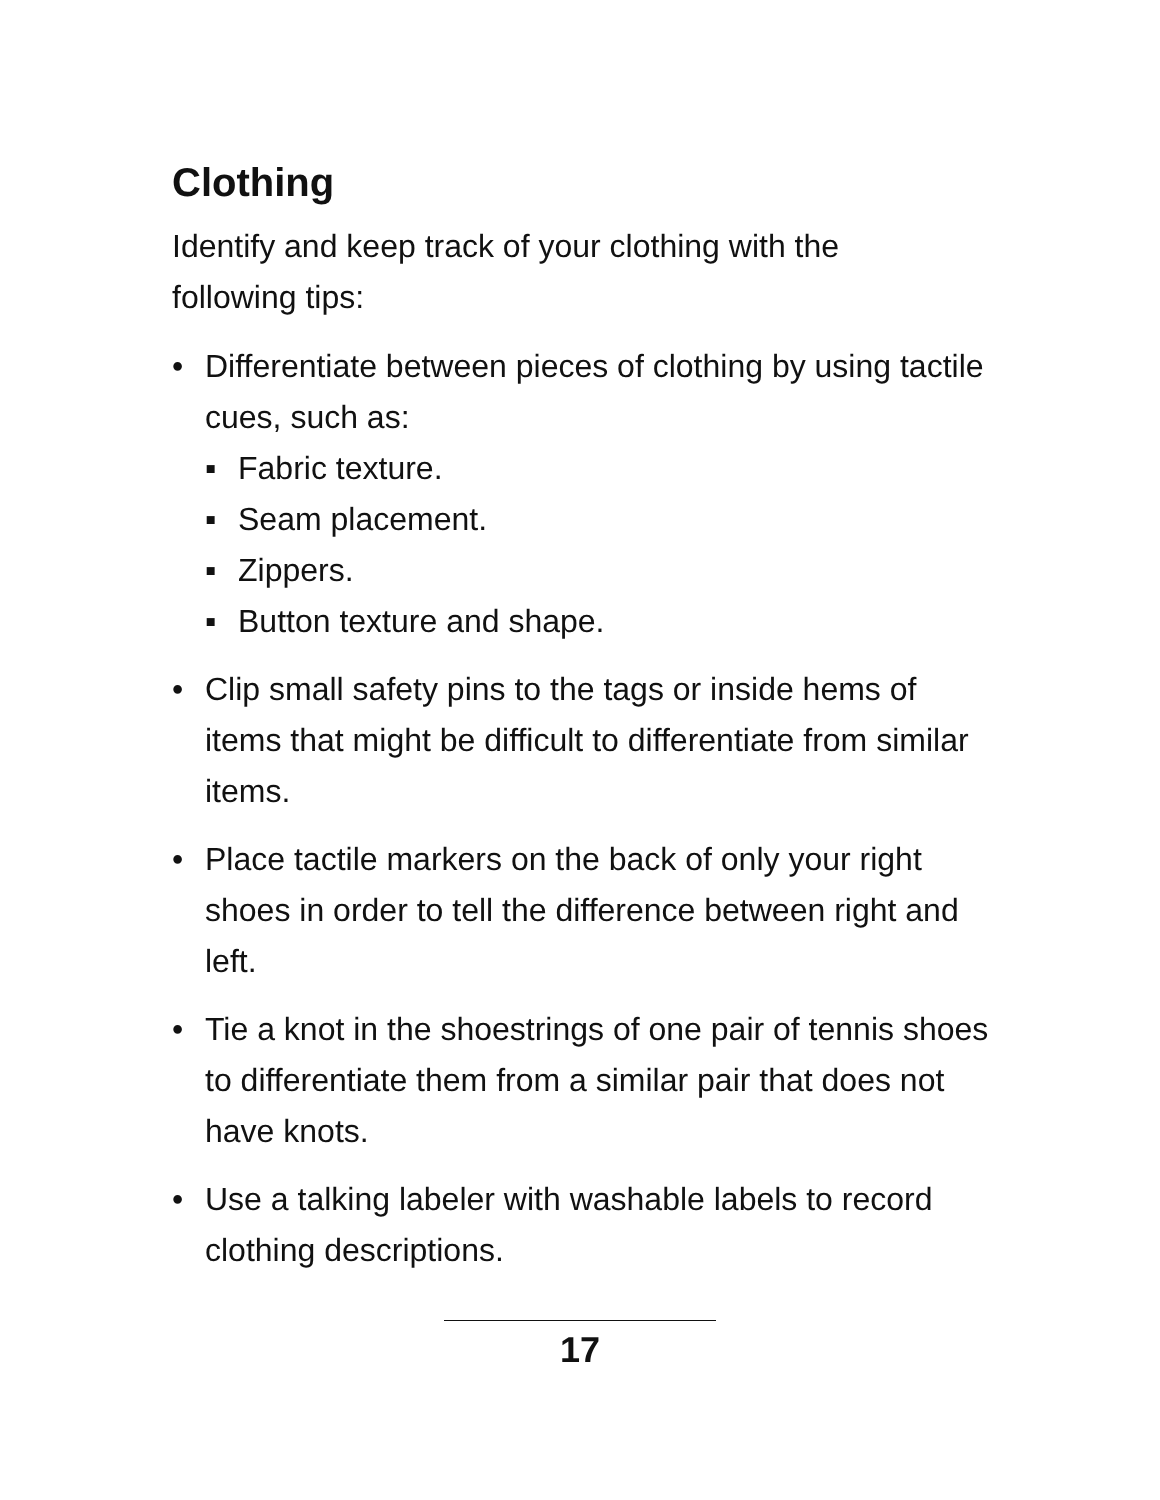Clothing
Identify and keep track of your clothing with the
following tips:
• Differentiate between pieces of clothing by using tactile cues, such as:
▪ Fabric texture.
▪ Seam placement.
▪ Zippers.
▪ Button texture and shape.
• Clip small safety pins to the tags or inside hems of items that might be difficult to differentiate from similar items.
• Place tactile markers on the back of only your right shoes in order to tell the difference between right and left.
• Tie a knot in the shoestrings of one pair of tennis shoes to differentiate them from a similar pair that does not have knots.
• Use a talking labeler with washable labels to record clothing descriptions.
17